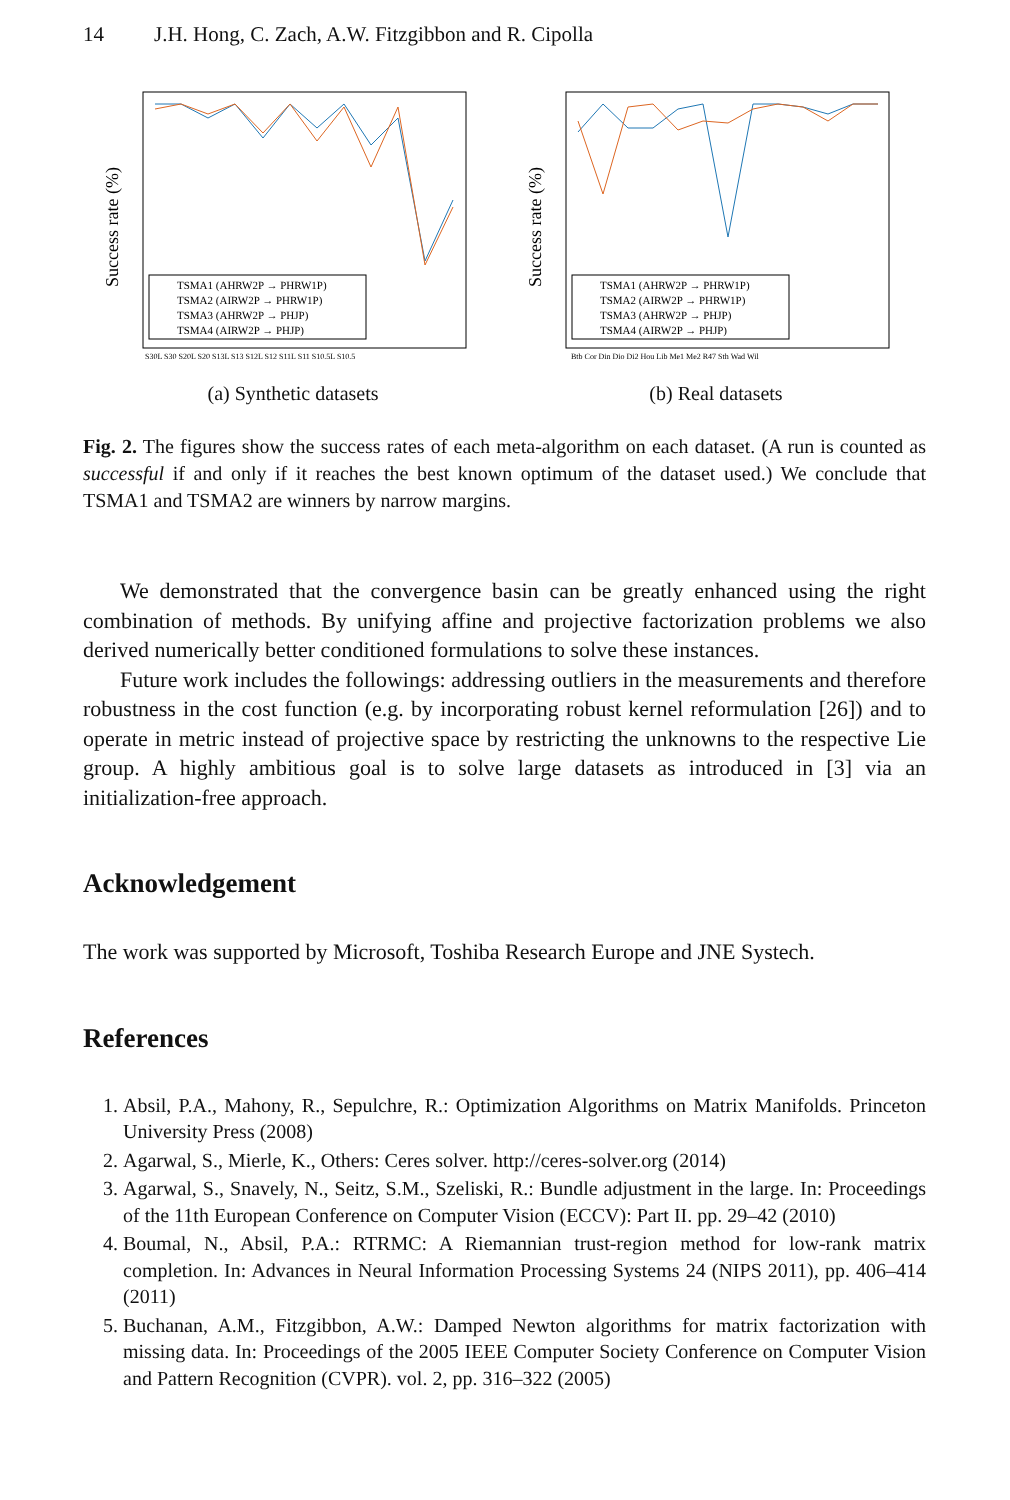14 J.H. Hong, C. Zach, A.W. Fitzgibbon and R. Cipolla
Success rate (%)
TSMA1 (AHRW2P → PHRW1P)
TSMA2 (AIRW2P → PHRW1P)
TSMA3 (AHRW2P → PHJP)
TSMA4 (AIRW2P → PHJP)
S30L S30 S20L S20 S13L S13 S12L S12 S11L S11 S10.5L S10.5
(a) Synthetic datasets
Success rate (%)
TSMA1 (AHRW2P → PHRW1P)
TSMA2 (AIRW2P → PHRW1P)
TSMA3 (AHRW2P → PHJP)
TSMA4 (AIRW2P → PHJP)
Btb Cor Din Dio Di2 Hou Lib Me1 Me2 R47 Sth Wad Wil
(b) Real datasets
Fig. 2. The figures show the success rates of each meta-algorithm on each dataset. (A run is counted as successful if and only if it reaches the best known optimum of the dataset used.) We conclude that TSMA1 and TSMA2 are winners by narrow margins.
We demonstrated that the convergence basin can be greatly enhanced using the right combination of methods. By unifying affine and projective factorization problems we also derived numerically better conditioned formulations to solve these instances.
Future work includes the followings: addressing outliers in the measurements and therefore robustness in the cost function (e.g. by incorporating robust kernel reformulation [26]) and to operate in metric instead of projective space by restricting the unknowns to the respective Lie group. A highly ambitious goal is to solve large datasets as introduced in [3] via an initialization-free approach.
Acknowledgement
The work was supported by Microsoft, Toshiba Research Europe and JNE Systech.
References
1. Absil, P.A., Mahony, R., Sepulchre, R.: Optimization Algorithms on Matrix Manifolds. Princeton University Press (2008)
2. Agarwal, S., Mierle, K., Others: Ceres solver. http://ceres-solver.org (2014)
3. Agarwal, S., Snavely, N., Seitz, S.M., Szeliski, R.: Bundle adjustment in the large. In: Proceedings of the 11th European Conference on Computer Vision (ECCV): Part II. pp. 29–42 (2010)
4. Boumal, N., Absil, P.A.: RTRMC: A Riemannian trust-region method for low-rank matrix completion. In: Advances in Neural Information Processing Systems 24 (NIPS 2011), pp. 406–414 (2011)
5. Buchanan, A.M., Fitzgibbon, A.W.: Damped Newton algorithms for matrix factorization with missing data. In: Proceedings of the 2005 IEEE Computer Society Conference on Computer Vision and Pattern Recognition (CVPR). vol. 2, pp. 316–322 (2005)